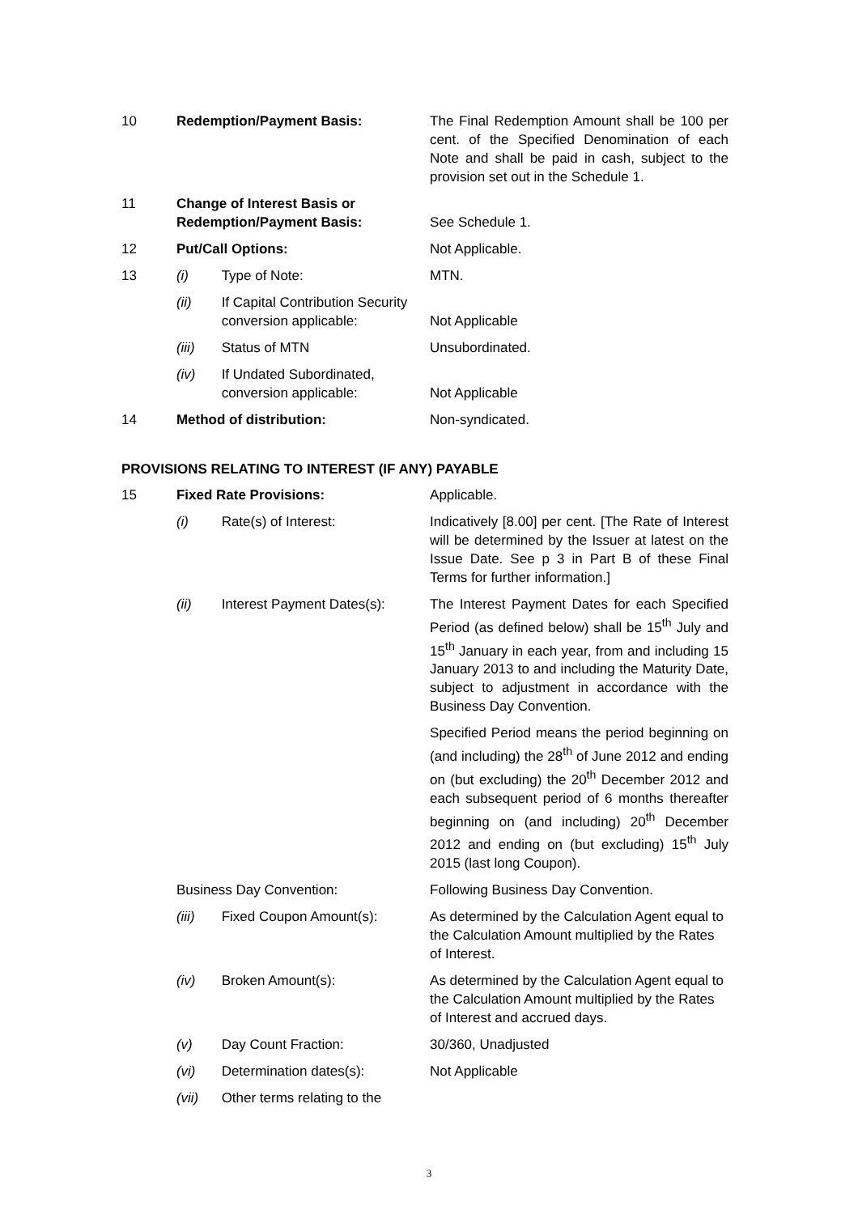| 10 | Redemption/Payment Basis: | | The Final Redemption Amount shall be 100 per cent. of the Specified Denomination of each Note and shall be paid in cash, subject to the provision set out in the Schedule 1. |
| 11 | Change of Interest Basis or Redemption/Payment Basis: | | See Schedule 1. |
| 12 | Put/Call Options: | | Not Applicable. |
| 13 | (i) | Type of Note: | MTN. |
| | (ii) | If Capital Contribution Security conversion applicable: | Not Applicable |
| | (iii) | Status of MTN | Unsubordinated. |
| | (iv) | If Undated Subordinated, conversion applicable: | Not Applicable |
| 14 | Method of distribution: | | Non-syndicated. |
PROVISIONS RELATING TO INTEREST (IF ANY) PAYABLE
| 15 | Fixed Rate Provisions: | | Applicable. |
| | (i) | Rate(s) of Interest: | Indicatively [8.00] per cent. [The Rate of Interest will be determined by the Issuer at latest on the Issue Date. See p 3 in Part B of these Final Terms for further information.] |
| | (ii) | Interest Payment Dates(s): | The Interest Payment Dates for each Specified Period (as defined below) shall be 15<sup>th</sup> July and 15<sup>th</sup> January in each year, from and including 15 January 2013 to and including the Maturity Date, subject to adjustment in accordance with the Business Day Convention. |
| | | | Specified Period means the period beginning on (and including) the 28<sup>th</sup> of June 2012 and ending on (but excluding) the 20<sup>th</sup> December 2012 and each subsequent period of 6 months thereafter beginning on (and including) 20<sup>th</sup> December 2012 and ending on (but excluding) 15<sup>th</sup> July 2015 (last long Coupon). |
| | Business Day Convention: | | Following Business Day Convention. |
| | (iii) | Fixed Coupon Amount(s): | As determined by the Calculation Agent equal to the Calculation Amount multiplied by the Rates of Interest. |
| | (iv) | Broken Amount(s): | As determined by the Calculation Agent equal to the Calculation Amount multiplied by the Rates of Interest and accrued days. |
| | (v) | Day Count Fraction: | 30/360, Unadjusted |
| | (vi) | Determination dates(s): | Not Applicable |
| | (vii) | Other terms relating to the | |
3